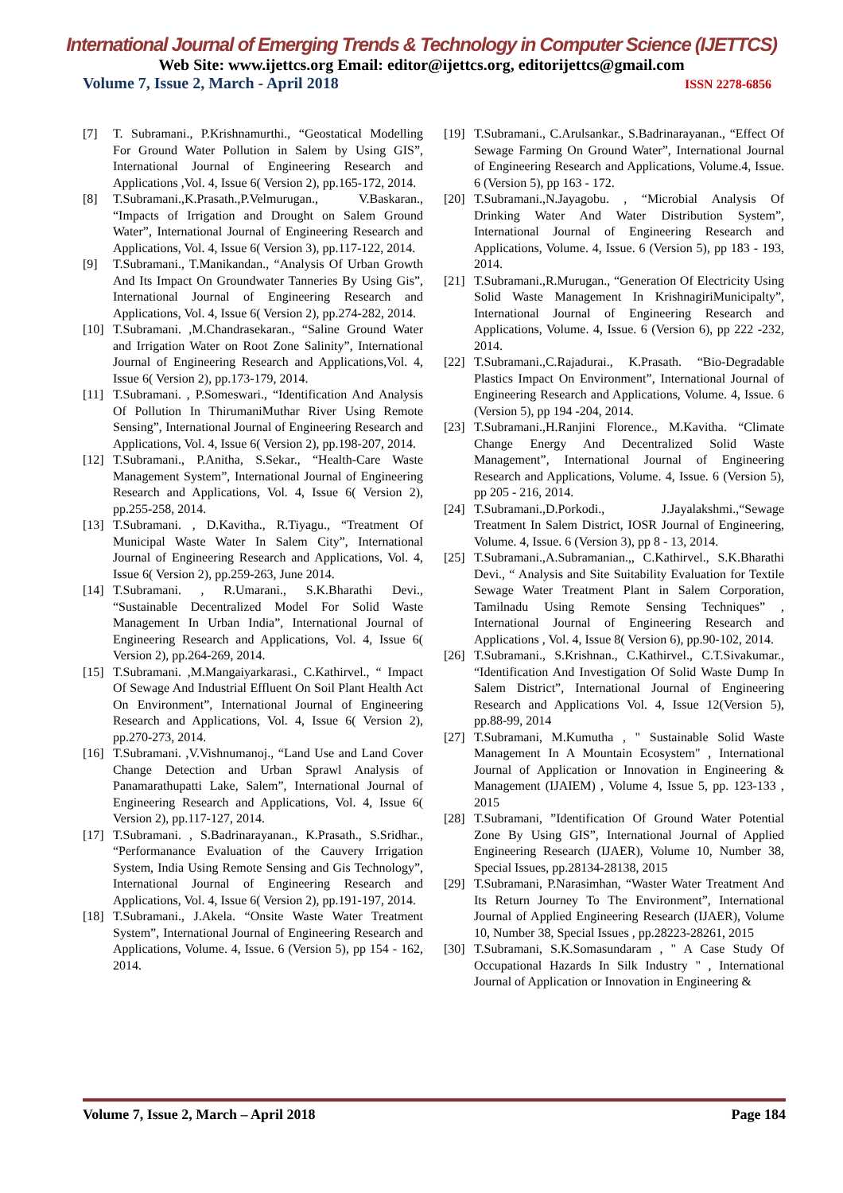International Journal of Emerging Trends & Technology in Computer Science (IJETTCS)
Web Site: www.ijettcs.org Email: editor@ijettcs.org, editorijettcs@gmail.com
Volume 7, Issue 2, March - April 2018 ISSN 2278-6856
[7] T. Subramani., P.Krishnamurthi., “Geostatical Modelling For Ground Water Pollution in Salem by Using GIS”, International Journal of Engineering Research and Applications ,Vol. 4, Issue 6( Version 2), pp.165-172, 2014.
[8] T.Subramani.,K.Prasath.,P.Velmurugan., V.Baskaran., “Impacts of Irrigation and Drought on Salem Ground Water”, International Journal of Engineering Research and Applications, Vol. 4, Issue 6( Version 3), pp.117-122, 2014.
[9] T.Subramani., T.Manikandan., “Analysis Of Urban Growth And Its Impact On Groundwater Tanneries By Using Gis”, International Journal of Engineering Research and Applications, Vol. 4, Issue 6( Version 2), pp.274-282, 2014.
[10] T.Subramani. ,M.Chandrasekaran., “Saline Ground Water and Irrigation Water on Root Zone Salinity”, International Journal of Engineering Research and Applications,Vol. 4, Issue 6( Version 2), pp.173-179, 2014.
[11] T.Subramani. , P.Someswari., “Identification And Analysis Of Pollution In ThirumaniMuthar River Using Remote Sensing”, International Journal of Engineering Research and Applications, Vol. 4, Issue 6( Version 2), pp.198-207, 2014.
[12] T.Subramani., P.Anitha, S.Sekar., “Health-Care Waste Management System”, International Journal of Engineering Research and Applications, Vol. 4, Issue 6( Version 2), pp.255-258, 2014.
[13] T.Subramani. , D.Kavitha., R.Tiyagu., “Treatment Of Municipal Waste Water In Salem City”, International Journal of Engineering Research and Applications, Vol. 4, Issue 6( Version 2), pp.259-263, June 2014.
[14] T.Subramani. , R.Umarani., S.K.Bharathi Devi., “Sustainable Decentralized Model For Solid Waste Management In Urban India”, International Journal of Engineering Research and Applications, Vol. 4, Issue 6( Version 2), pp.264-269, 2014.
[15] T.Subramani. ,M.Mangaiyarkarasi., C.Kathirvel., “ Impact Of Sewage And Industrial Effluent On Soil Plant Health Act On Environment”, International Journal of Engineering Research and Applications, Vol. 4, Issue 6( Version 2), pp.270-273, 2014.
[16] T.Subramani. ,V.Vishnumanoj., “Land Use and Land Cover Change Detection and Urban Sprawl Analysis of Panamarathupatti Lake, Salem”, International Journal of Engineering Research and Applications, Vol. 4, Issue 6( Version 2), pp.117-127, 2014.
[17] T.Subramani. , S.Badrinarayanan., K.Prasath., S.Sridhar., “Performanance Evaluation of the Cauvery Irrigation System, India Using Remote Sensing and Gis Technology”, International Journal of Engineering Research and Applications, Vol. 4, Issue 6( Version 2), pp.191-197, 2014.
[18] T.Subramani., J.Akela. “Onsite Waste Water Treatment System”, International Journal of Engineering Research and Applications, Volume. 4, Issue. 6 (Version 5), pp 154 - 162, 2014.
[19] T.Subramani., C.Arulsankar., S.Badrinarayanan., “Effect Of Sewage Farming On Ground Water”, International Journal of Engineering Research and Applications, Volume.4, Issue. 6 (Version 5), pp 163 - 172.
[20] T.Subramani.,N.Jayagobu. , “Microbial Analysis Of Drinking Water And Water Distribution System”, International Journal of Engineering Research and Applications, Volume. 4, Issue. 6 (Version 5), pp 183 - 193, 2014.
[21] T.Subramani.,R.Murugan., “Generation Of Electricity Using Solid Waste Management In KrishnagiriMunicipalty”, International Journal of Engineering Research and Applications, Volume. 4, Issue. 6 (Version 6), pp 222 -232, 2014.
[22] T.Subramani.,C.Rajadurai., K.Prasath. “Bio-Degradable Plastics Impact On Environment”, International Journal of Engineering Research and Applications, Volume. 4, Issue. 6 (Version 5), pp 194 -204, 2014.
[23] T.Subramani.,H.Ranjini Florence., M.Kavitha. “Climate Change Energy And Decentralized Solid Waste Management”, International Journal of Engineering Research and Applications, Volume. 4, Issue. 6 (Version 5), pp 205 - 216, 2014.
[24] T.Subramani.,D.Porkodi., J.Jayalakshmi.,“Sewage Treatment In Salem District, IOSR Journal of Engineering, Volume. 4, Issue. 6 (Version 3), pp 8 - 13, 2014.
[25] T.Subramani.,A.Subramanian.,, C.Kathirvel., S.K.Bharathi Devi., “ Analysis and Site Suitability Evaluation for Textile Sewage Water Treatment Plant in Salem Corporation, Tamilnadu Using Remote Sensing Techniques” , International Journal of Engineering Research and Applications , Vol. 4, Issue 8( Version 6), pp.90-102, 2014.
[26] T.Subramani., S.Krishnan., C.Kathirvel., C.T.Sivakumar., “Identification And Investigation Of Solid Waste Dump In Salem District”, International Journal of Engineering Research and Applications Vol. 4, Issue 12(Version 5), pp.88-99, 2014
[27] T.Subramani, M.Kumutha , " Sustainable Solid Waste Management In A Mountain Ecosystem" , International Journal of Application or Innovation in Engineering & Management (IJAIEM) , Volume 4, Issue 5, pp. 123-133 , 2015
[28] T.Subramani, ”Identification Of Ground Water Potential Zone By Using GIS”, International Journal of Applied Engineering Research (IJAER), Volume 10, Number 38, Special Issues, pp.28134-28138, 2015
[29] T.Subramani, P.Narasimhan, “Waster Water Treatment And Its Return Journey To The Environment”, International Journal of Applied Engineering Research (IJAER), Volume 10, Number 38, Special Issues , pp.28223-28261, 2015
[30] T.Subramani, S.K.Somasundaram , " A Case Study Of Occupational Hazards In Silk Industry " , International Journal of Application or Innovation in Engineering &
Volume 7, Issue 2, March – April 2018 Page 184